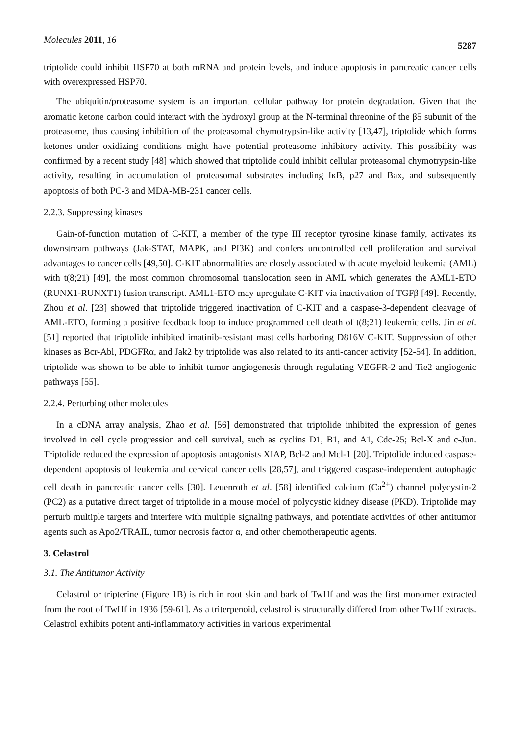Molecules 2011, 16 5287
triptolide could inhibit HSP70 at both mRNA and protein levels, and induce apoptosis in pancreatic cancer cells with overexpressed HSP70.
The ubiquitin/proteasome system is an important cellular pathway for protein degradation. Given that the aromatic ketone carbon could interact with the hydroxyl group at the N-terminal threonine of the β5 subunit of the proteasome, thus causing inhibition of the proteasomal chymotrypsin-like activity [13,47], triptolide which forms ketones under oxidizing conditions might have potential proteasome inhibitory activity. This possibility was confirmed by a recent study [48] which showed that triptolide could inhibit cellular proteasomal chymotrypsin-like activity, resulting in accumulation of proteasomal substrates including IκB, p27 and Bax, and subsequently apoptosis of both PC-3 and MDA-MB-231 cancer cells.
2.2.3. Suppressing kinases
Gain-of-function mutation of C-KIT, a member of the type III receptor tyrosine kinase family, activates its downstream pathways (Jak-STAT, MAPK, and PI3K) and confers uncontrolled cell proliferation and survival advantages to cancer cells [49,50]. C-KIT abnormalities are closely associated with acute myeloid leukemia (AML) with t(8;21) [49], the most common chromosomal translocation seen in AML which generates the AML1-ETO (RUNX1-RUNXT1) fusion transcript. AML1-ETO may upregulate C-KIT via inactivation of TGFβ [49]. Recently, Zhou et al. [23] showed that triptolide triggered inactivation of C-KIT and a caspase-3-dependent cleavage of AML-ETO, forming a positive feedback loop to induce programmed cell death of t(8;21) leukemic cells. Jin et al. [51] reported that triptolide inhibited imatinib-resistant mast cells harboring D816V C-KIT. Suppression of other kinases as Bcr-Abl, PDGFRα, and Jak2 by triptolide was also related to its anti-cancer activity [52-54]. In addition, triptolide was shown to be able to inhibit tumor angiogenesis through regulating VEGFR-2 and Tie2 angiogenic pathways [55].
2.2.4. Perturbing other molecules
In a cDNA array analysis, Zhao et al. [56] demonstrated that triptolide inhibited the expression of genes involved in cell cycle progression and cell survival, such as cyclins D1, B1, and A1, Cdc-25; Bcl-X and c-Jun. Triptolide reduced the expression of apoptosis antagonists XIAP, Bcl-2 and Mcl-1 [20]. Triptolide induced caspase-dependent apoptosis of leukemia and cervical cancer cells [28,57], and triggered caspase-independent autophagic cell death in pancreatic cancer cells [30]. Leuenroth et al. [58] identified calcium (Ca<sup>2+</sup>) channel polycystin-2 (PC2) as a putative direct target of triptolide in a mouse model of polycystic kidney disease (PKD). Triptolide may perturb multiple targets and interfere with multiple signaling pathways, and potentiate activities of other antitumor agents such as Apo2/TRAIL, tumor necrosis factor α, and other chemotherapeutic agents.
3. Celastrol
3.1. The Antitumor Activity
Celastrol or tripterine (Figure 1B) is rich in root skin and bark of TwHf and was the first monomer extracted from the root of TwHf in 1936 [59-61]. As a triterpenoid, celastrol is structurally differed from other TwHf extracts. Celastrol exhibits potent anti-inflammatory activities in various experimental